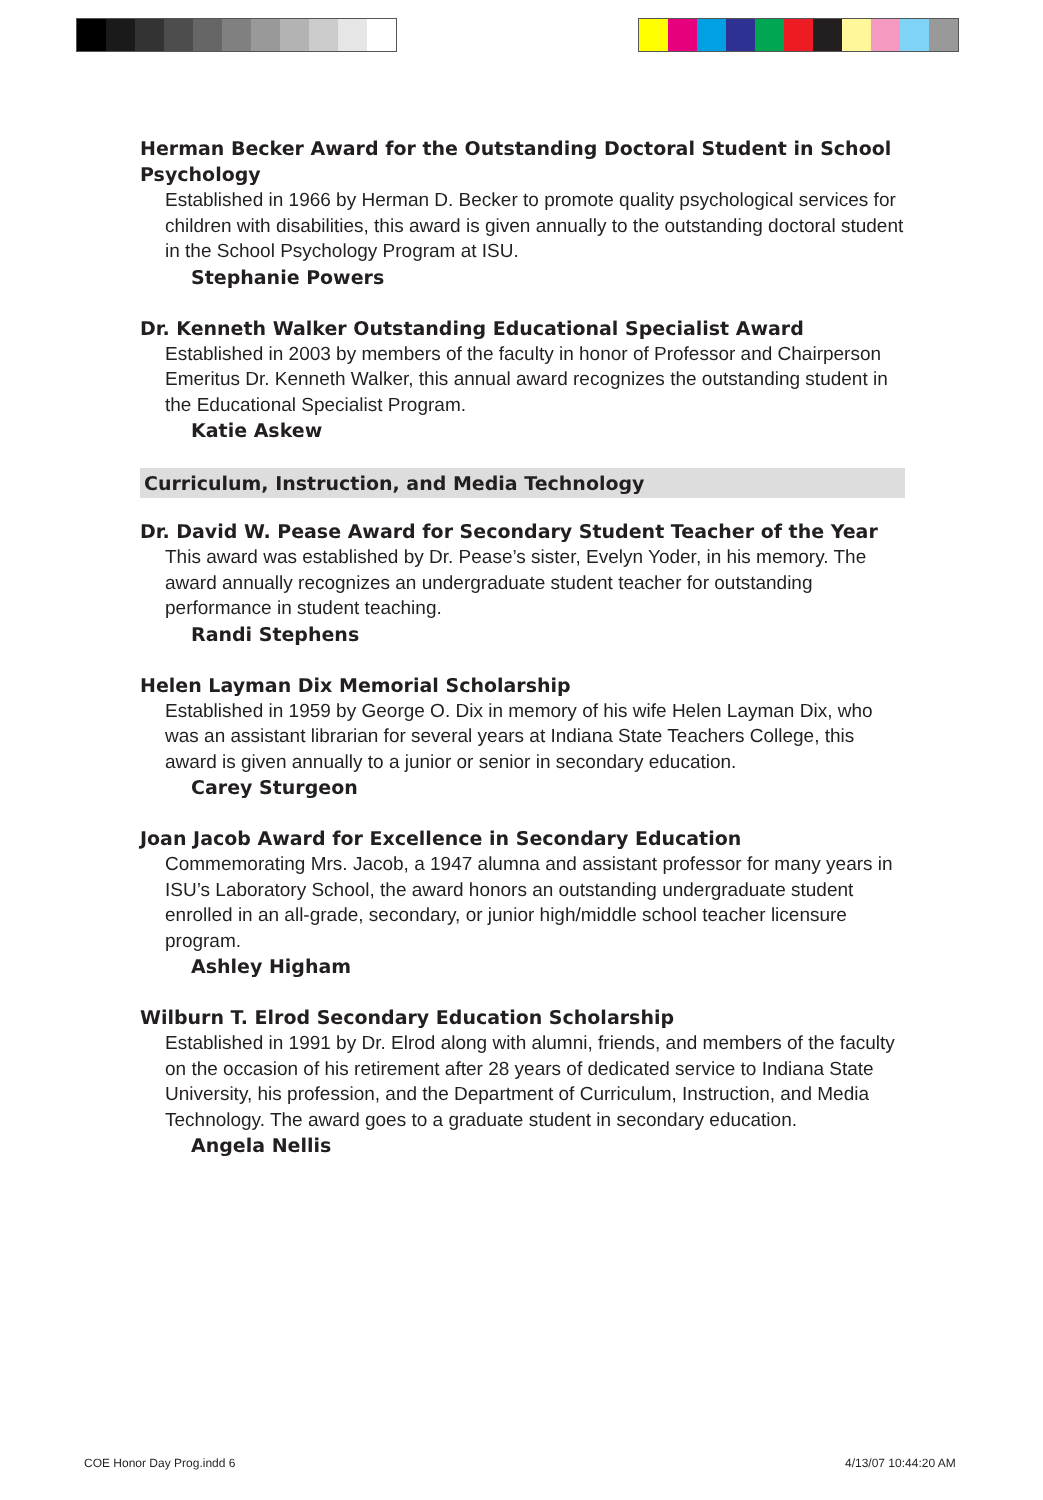Herman Becker Award for the Outstanding Doctoral Student in School Psychology
Established in 1966 by Herman D. Becker to promote quality psychological services for children with disabilities, this award is given annually to the outstanding doctoral student in the School Psychology Program at ISU.
Stephanie Powers
Dr. Kenneth Walker Outstanding Educational Specialist Award
Established in 2003 by members of the faculty in honor of Professor and Chairperson Emeritus Dr. Kenneth Walker, this annual award recognizes the outstanding student in the Educational Specialist Program.
Katie Askew
Curriculum, Instruction, and Media Technology
Dr. David W. Pease Award for Secondary Student Teacher of the Year
This award was established by Dr. Pease’s sister, Evelyn Yoder, in his memory. The award annually recognizes an undergraduate student teacher for outstanding performance in student teaching.
Randi Stephens
Helen Layman Dix Memorial Scholarship
Established in 1959 by George O. Dix in memory of his wife Helen Layman Dix, who was an assistant librarian for several years at Indiana State Teachers College, this award is given annually to a junior or senior in secondary education.
Carey Sturgeon
Joan Jacob Award for Excellence in Secondary Education
Commemorating Mrs. Jacob, a 1947 alumna and assistant professor for many years in ISU’s Laboratory School, the award honors an outstanding undergraduate student enrolled in an all-grade, secondary, or junior high/middle school teacher licensure program.
Ashley Higham
Wilburn T. Elrod Secondary Education Scholarship
Established in 1991 by Dr. Elrod along with alumni, friends, and members of the faculty on the occasion of his retirement after 28 years of dedicated service to Indiana State University, his profession, and the Department of Curriculum, Instruction, and Media Technology. The award goes to a graduate student in secondary education.
Angela Nellis
COE Honor Day Prog.indd 6 4/13/07 10:44:20 AM